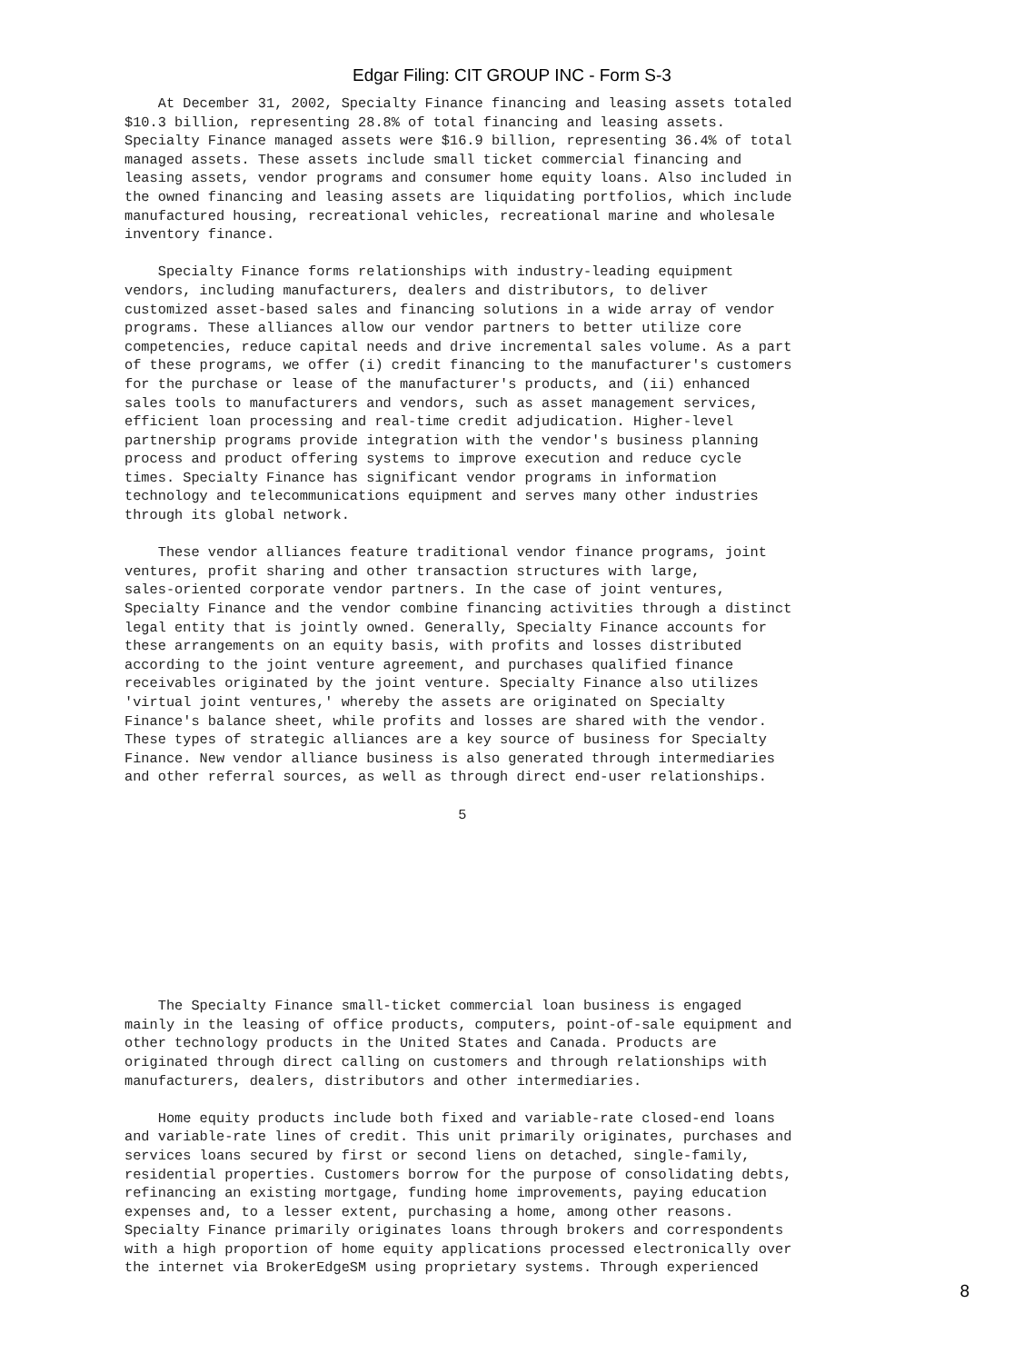Edgar Filing: CIT GROUP INC - Form S-3
    At December 31, 2002, Specialty Finance financing and leasing assets totaled
$10.3 billion, representing 28.8% of total financing and leasing assets.
Specialty Finance managed assets were $16.9 billion, representing 36.4% of total
managed assets. These assets include small ticket commercial financing and
leasing assets, vendor programs and consumer home equity loans. Also included in
the owned financing and leasing assets are liquidating portfolios, which include
manufactured housing, recreational vehicles, recreational marine and wholesale
inventory finance.

    Specialty Finance forms relationships with industry-leading equipment
vendors, including manufacturers, dealers and distributors, to deliver
customized asset-based sales and financing solutions in a wide array of vendor
programs. These alliances allow our vendor partners to better utilize core
competencies, reduce capital needs and drive incremental sales volume. As a part
of these programs, we offer (i) credit financing to the manufacturer's customers
for the purchase or lease of the manufacturer's products, and (ii) enhanced
sales tools to manufacturers and vendors, such as asset management services,
efficient loan processing and real-time credit adjudication. Higher-level
partnership programs provide integration with the vendor's business planning
process and product offering systems to improve execution and reduce cycle
times. Specialty Finance has significant vendor programs in information
technology and telecommunications equipment and serves many other industries
through its global network.

    These vendor alliances feature traditional vendor finance programs, joint
ventures, profit sharing and other transaction structures with large,
sales-oriented corporate vendor partners. In the case of joint ventures,
Specialty Finance and the vendor combine financing activities through a distinct
legal entity that is jointly owned. Generally, Specialty Finance accounts for
these arrangements on an equity basis, with profits and losses distributed
according to the joint venture agreement, and purchases qualified finance
receivables originated by the joint venture. Specialty Finance also utilizes
'virtual joint ventures,' whereby the assets are originated on Specialty
Finance's balance sheet, while profits and losses are shared with the vendor.
These types of strategic alliances are a key source of business for Specialty
Finance. New vendor alliance business is also generated through intermediaries
and other referral sources, as well as through direct end-user relationships.

                                        5
    The Specialty Finance small-ticket commercial loan business is engaged
mainly in the leasing of office products, computers, point-of-sale equipment and
other technology products in the United States and Canada. Products are
originated through direct calling on customers and through relationships with
manufacturers, dealers, distributors and other intermediaries.

    Home equity products include both fixed and variable-rate closed-end loans
and variable-rate lines of credit. This unit primarily originates, purchases and
services loans secured by first or second liens on detached, single-family,
residential properties. Customers borrow for the purpose of consolidating debts,
refinancing an existing mortgage, funding home improvements, paying education
expenses and, to a lesser extent, purchasing a home, among other reasons.
Specialty Finance primarily originates loans through brokers and correspondents
with a high proportion of home equity applications processed electronically over
the internet via BrokerEdgeSM using proprietary systems. Through experienced
8